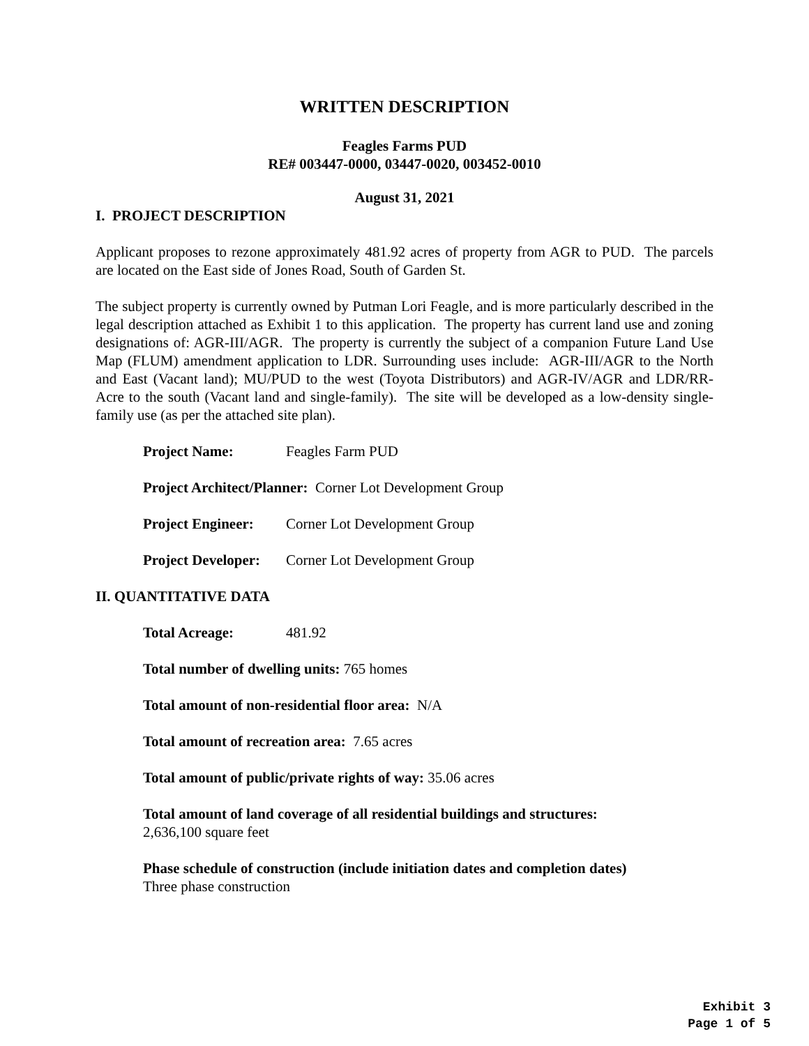WRITTEN DESCRIPTION
Feagles Farms PUD
RE# 003447-0000, 03447-0020, 003452-0010
August 31, 2021
I. PROJECT DESCRIPTION
Applicant proposes to rezone approximately 481.92 acres of property from AGR to PUD. The parcels are located on the East side of Jones Road, South of Garden St.
The subject property is currently owned by Putman Lori Feagle, and is more particularly described in the legal description attached as Exhibit 1 to this application. The property has current land use and zoning designations of: AGR-III/AGR. The property is currently the subject of a companion Future Land Use Map (FLUM) amendment application to LDR. Surrounding uses include: AGR-III/AGR to the North and East (Vacant land); MU/PUD to the west (Toyota Distributors) and AGR-IV/AGR and LDR/RR-Acre to the south (Vacant land and single-family). The site will be developed as a low-density single-family use (as per the attached site plan).
Project Name: Feagles Farm PUD
Project Architect/Planner: Corner Lot Development Group
Project Engineer: Corner Lot Development Group
Project Developer: Corner Lot Development Group
II. QUANTITATIVE DATA
Total Acreage: 481.92
Total number of dwelling units: 765 homes
Total amount of non-residential floor area: N/A
Total amount of recreation area: 7.65 acres
Total amount of public/private rights of way: 35.06 acres
Total amount of land coverage of all residential buildings and structures:
2,636,100 square feet
Phase schedule of construction (include initiation dates and completion dates)
Three phase construction
Exhibit 3
Page 1 of 5